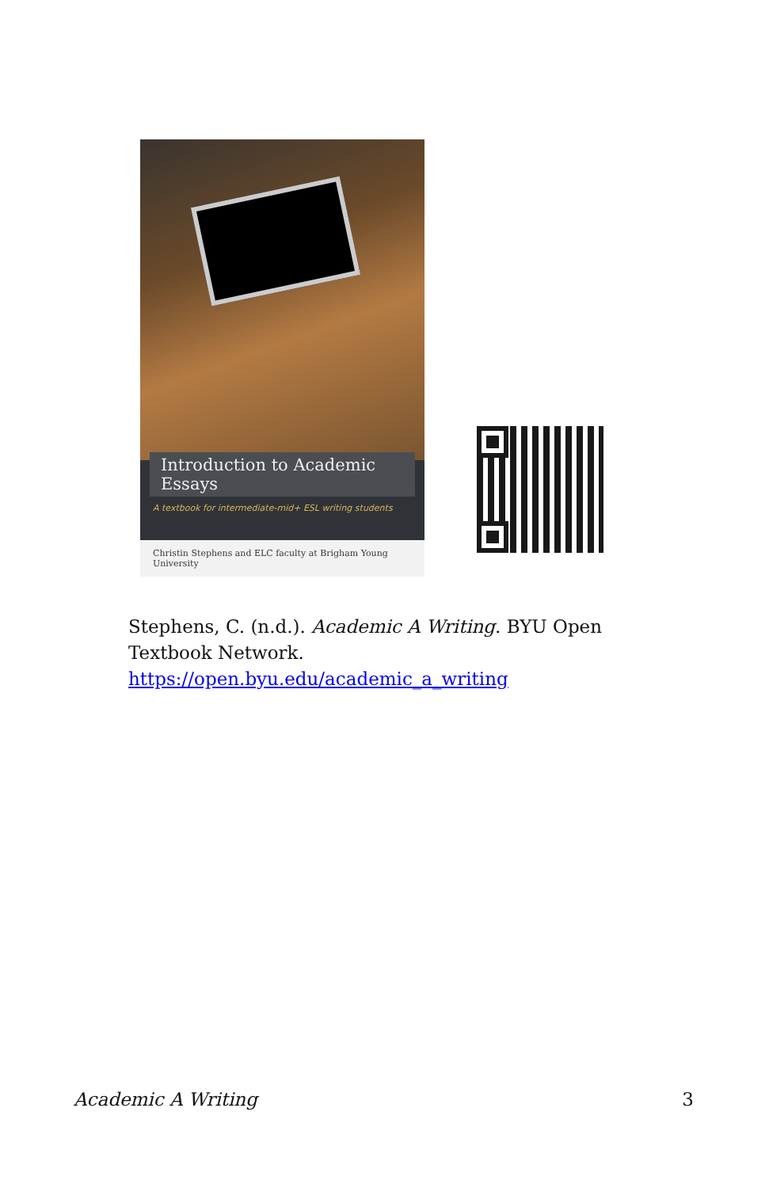Introduction to Academic Essays
A textbook for intermediate-mid+ ESL writing students
Christin Stephens and ELC faculty at Brigham Young University
Stephens, C. (n.d.). Academic A Writing. BYU Open Textbook Network.
https://open.byu.edu/academic_a_writing
Academic A Writing 3